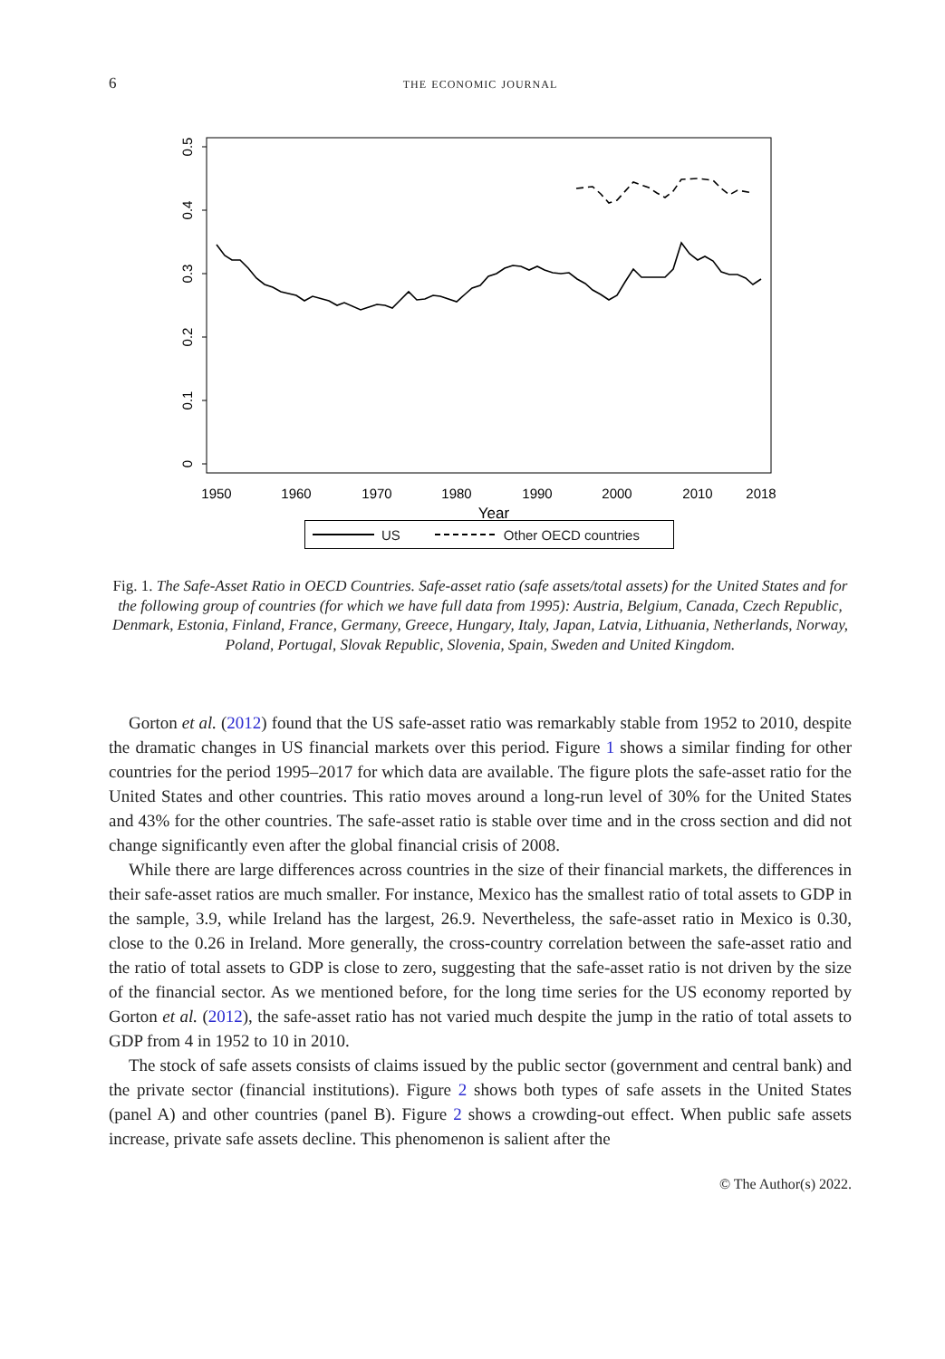6 the economic journal
0
0.1
0.2
0.3
0.4
0.5
1950
1960
1970
1980
1990
2000
2010
2018
Year
US Other OECD countries
Fig. 1. The Safe-Asset Ratio in OECD Countries. Safe-asset ratio (safe assets/total assets) for the United States and for the following group of countries (for which we have full data from 1995): Austria, Belgium, Canada, Czech Republic, Denmark, Estonia, Finland, France, Germany, Greece, Hungary, Italy, Japan, Latvia, Lithuania, Netherlands, Norway, Poland, Portugal, Slovak Republic, Slovenia, Spain, Sweden and United Kingdom.
Gorton et al. (2012) found that the US safe-asset ratio was remarkably stable from 1952 to 2010, despite the dramatic changes in US financial markets over this period. Figure 1 shows a similar finding for other countries for the period 1995–2017 for which data are available. The figure plots the safe-asset ratio for the United States and other countries. This ratio moves around a long-run level of 30% for the United States and 43% for the other countries. The safe-asset ratio is stable over time and in the cross section and did not change significantly even after the global financial crisis of 2008.
While there are large differences across countries in the size of their financial markets, the differences in their safe-asset ratios are much smaller. For instance, Mexico has the smallest ratio of total assets to GDP in the sample, 3.9, while Ireland has the largest, 26.9. Nevertheless, the safe-asset ratio in Mexico is 0.30, close to the 0.26 in Ireland. More generally, the cross-country correlation between the safe-asset ratio and the ratio of total assets to GDP is close to zero, suggesting that the safe-asset ratio is not driven by the size of the financial sector. As we mentioned before, for the long time series for the US economy reported by Gorton et al. (2012), the safe-asset ratio has not varied much despite the jump in the ratio of total assets to GDP from 4 in 1952 to 10 in 2010.
The stock of safe assets consists of claims issued by the public sector (government and central bank) and the private sector (financial institutions). Figure 2 shows both types of safe assets in the United States (panel A) and other countries (panel B). Figure 2 shows a crowding-out effect. When public safe assets increase, private safe assets decline. This phenomenon is salient after the
© The Author(s) 2022.